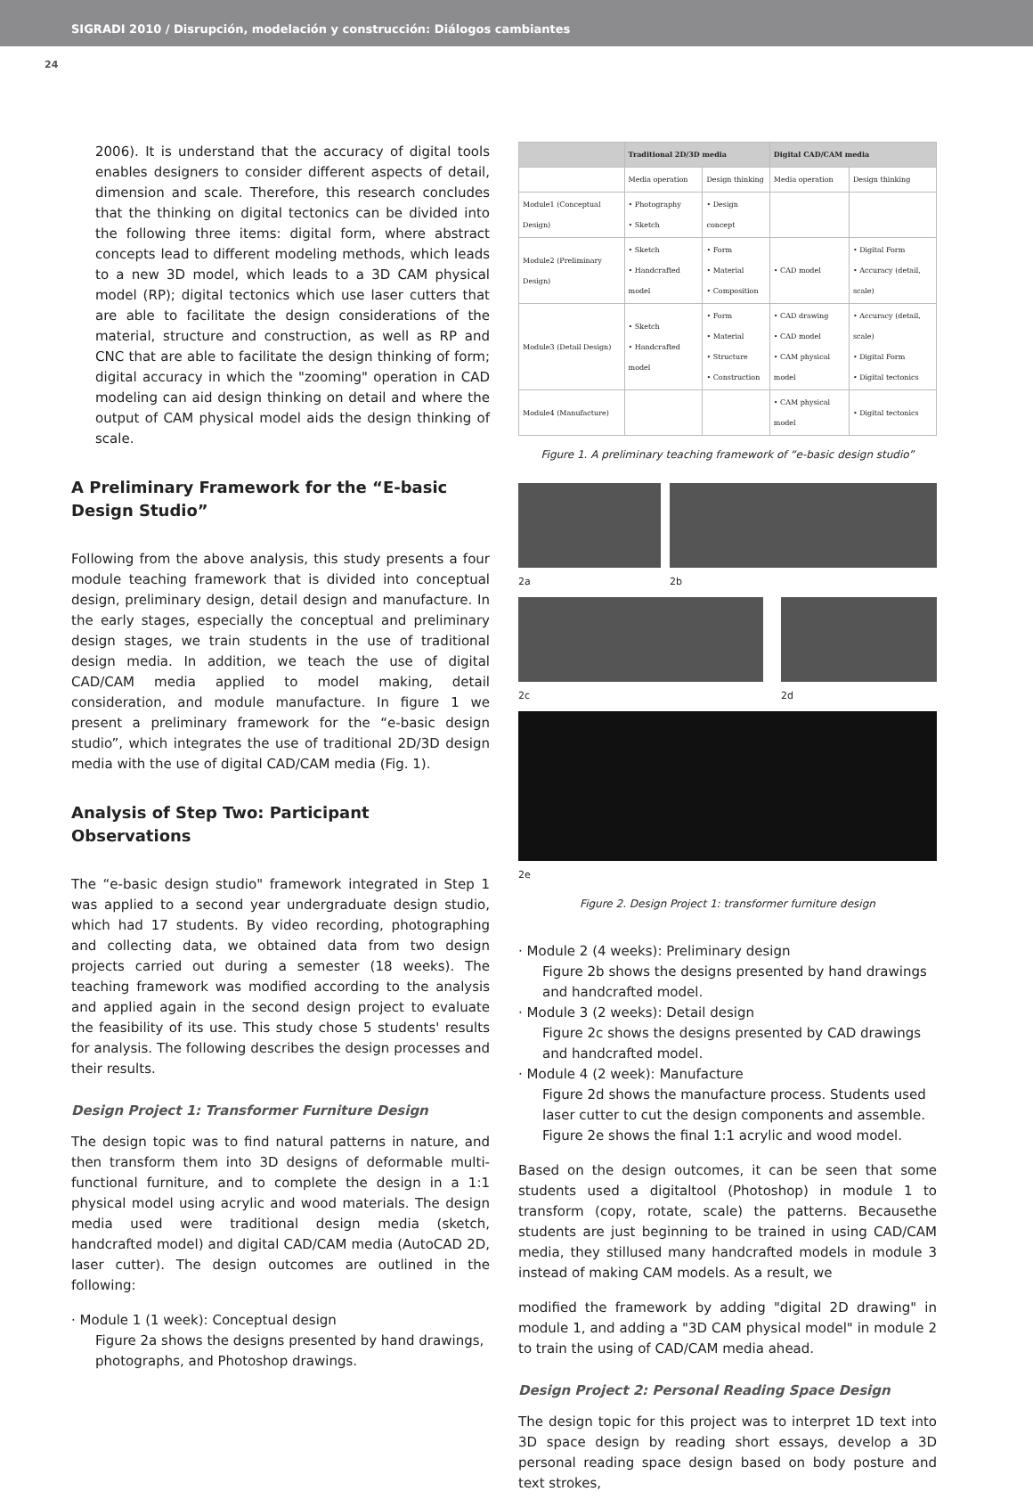SIGRADI 2010 / Disrupción, modelación y construcción: Diálogos cambiantes
24
2006). It is understand that the accuracy of digital tools enables designers to consider different aspects of detail, dimension and scale. Therefore, this research concludes that the thinking on digital tectonics can be divided into the following three items: digital form, where abstract concepts lead to different modeling methods, which leads to a new 3D model, which leads to a 3D CAM physical model (RP); digital tectonics which use laser cutters that are able to facilitate the design considerations of the material, structure and construction, as well as RP and CNC that are able to facilitate the design thinking of form; digital accuracy in which the "zooming" operation in CAD modeling can aid design thinking on detail and where the output of CAM physical model aids the design thinking of scale.
A Preliminary Framework for the “E-basic Design Studio”
Following from the above analysis, this study presents a four module teaching framework that is divided into conceptual design, preliminary design, detail design and manufacture. In the early stages, especially the conceptual and preliminary design stages, we train students in the use of traditional design media. In addition, we teach the use of digital CAD/CAM media applied to model making, detail consideration, and module manufacture. In figure 1 we present a preliminary framework for the “e-basic design studio”, which integrates the use of traditional 2D/3D design media with the use of digital CAD/CAM media (Fig. 1).
Analysis of Step Two: Participant Observations
The “e-basic design studio" framework integrated in Step 1 was applied to a second year undergraduate design studio, which had 17 students. By video recording, photographing and collecting data, we obtained data from two design projects carried out during a semester (18 weeks). The teaching framework was modified according to the analysis and applied again in the second design project to evaluate the feasibility of its use. This study chose 5 students' results for analysis. The following describes the design processes and their results.
Design Project 1: Transformer Furniture Design
The design topic was to find natural patterns in nature, and then transform them into 3D designs of deformable multi-functional furniture, and to complete the design in a 1:1 physical model using acrylic and wood materials. The design media used were traditional design media (sketch, handcrafted model) and digital CAD/CAM media (AutoCAD 2D, laser cutter). The design outcomes are outlined in the following:
· Module 1 (1 week): Conceptual design
Figure 2a shows the designs presented by hand drawings, photographs, and Photoshop drawings.
| | Traditional 2D/3D media | | Digital CAD/CAM media | |
| --- | --- | --- | --- | --- |
| | Media operation | Design thinking | Media operation | Design thinking |
| Module1 (Conceptual Design) | • Photography • Sketch | • Design concept | | |
| Module2 (Preliminary Design) | • Sketch • Handcrafted model | • Form • Material • Composition | • CAD model | • Digital Form • Accuracy (detail, scale) |
| Module3 (Detail Design) | • Sketch • Handcrafted model | • Form • Material • Structure • Construction | • CAD drawing • CAD model • CAM physical model | • Accuracy (detail, scale) • Digital Form • Digital tectonics |
| Module4 (Manufacture) | | | • CAM physical model | • Digital tectonics |
Figure 1. A preliminary teaching framework of “e-basic design studio”
2a 2b
2c 2d
2e
Figure 2. Design Project 1: transformer furniture design
· Module 2 (4 weeks): Preliminary design
Figure 2b shows the designs presented by hand drawings and handcrafted model.
· Module 3 (2 weeks): Detail design
Figure 2c shows the designs presented by CAD drawings and handcrafted model.
· Module 4 (2 week): Manufacture
Figure 2d shows the manufacture process. Students used laser cutter to cut the design components and assemble. Figure 2e shows the final 1:1 acrylic and wood model.
Based on the design outcomes, it can be seen that some students used a digitaltool (Photoshop) in module 1 to transform (copy, rotate, scale) the patterns. Becausethe students are just beginning to be trained in using CAD/CAM media, they stillused many handcrafted models in module 3 instead of making CAM models. As a result, we
modified the framework by adding "digital 2D drawing" in module 1, and adding a "3D CAM physical model" in module 2 to train the using of CAD/CAM media ahead.
Design Project 2: Personal Reading Space Design
The design topic for this project was to interpret 1D text into 3D space design by reading short essays, develop a 3D personal reading space design based on body posture and text strokes,